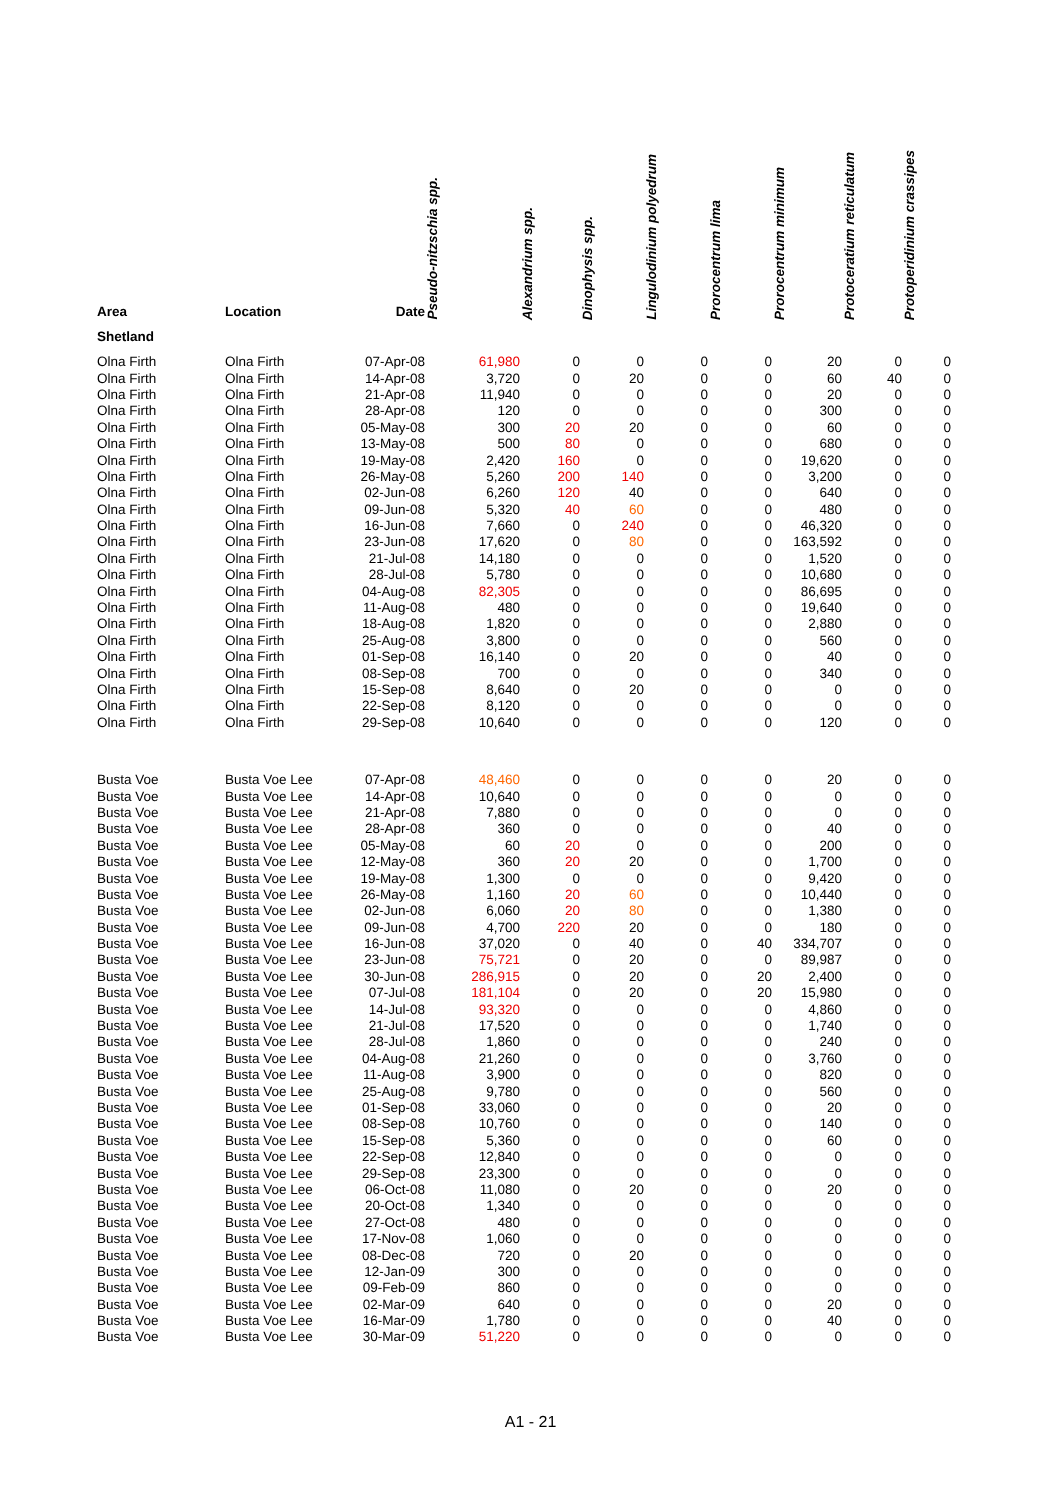| Area | Location | Date | Pseudo-nitzschia spp. | Alexandrium spp. | Dinophysis spp. | Lingulodinium polyedrum | Prorocentrum lima | Prorocentrum minimum | Protoceratium reticulatum | Protoperidinium crassipes |
| --- | --- | --- | --- | --- | --- | --- | --- | --- | --- | --- |
| Shetland | | | | | | | | | | |
| Olna Firth | Olna Firth | 07-Apr-08 | 61,980 | 0 | 0 | 0 | 0 | 20 | 0 | 0 |
| Olna Firth | Olna Firth | 14-Apr-08 | 3,720 | 0 | 20 | 0 | 0 | 60 | 40 | 0 |
| Olna Firth | Olna Firth | 21-Apr-08 | 11,940 | 0 | 0 | 0 | 0 | 20 | 0 | 0 |
| Olna Firth | Olna Firth | 28-Apr-08 | 120 | 0 | 0 | 0 | 0 | 300 | 0 | 0 |
| Olna Firth | Olna Firth | 05-May-08 | 300 | 20 | 20 | 0 | 0 | 60 | 0 | 0 |
| Olna Firth | Olna Firth | 13-May-08 | 500 | 80 | 0 | 0 | 0 | 680 | 0 | 0 |
| Olna Firth | Olna Firth | 19-May-08 | 2,420 | 160 | 0 | 0 | 0 | 19,620 | 0 | 0 |
| Olna Firth | Olna Firth | 26-May-08 | 5,260 | 200 | 140 | 0 | 0 | 3,200 | 0 | 0 |
| Olna Firth | Olna Firth | 02-Jun-08 | 6,260 | 120 | 40 | 0 | 0 | 640 | 0 | 0 |
| Olna Firth | Olna Firth | 09-Jun-08 | 5,320 | 40 | 60 | 0 | 0 | 480 | 0 | 0 |
| Olna Firth | Olna Firth | 16-Jun-08 | 7,660 | 0 | 240 | 0 | 0 | 46,320 | 0 | 0 |
| Olna Firth | Olna Firth | 23-Jun-08 | 17,620 | 0 | 80 | 0 | 0 | 163,592 | 0 | 0 |
| Olna Firth | Olna Firth | 21-Jul-08 | 14,180 | 0 | 0 | 0 | 0 | 1,520 | 0 | 0 |
| Olna Firth | Olna Firth | 28-Jul-08 | 5,780 | 0 | 0 | 0 | 0 | 10,680 | 0 | 0 |
| Olna Firth | Olna Firth | 04-Aug-08 | 82,305 | 0 | 0 | 0 | 0 | 86,695 | 0 | 0 |
| Olna Firth | Olna Firth | 11-Aug-08 | 480 | 0 | 0 | 0 | 0 | 19,640 | 0 | 0 |
| Olna Firth | Olna Firth | 18-Aug-08 | 1,820 | 0 | 0 | 0 | 0 | 2,880 | 0 | 0 |
| Olna Firth | Olna Firth | 25-Aug-08 | 3,800 | 0 | 0 | 0 | 0 | 560 | 0 | 0 |
| Olna Firth | Olna Firth | 01-Sep-08 | 16,140 | 0 | 20 | 0 | 0 | 40 | 0 | 0 |
| Olna Firth | Olna Firth | 08-Sep-08 | 700 | 0 | 0 | 0 | 0 | 340 | 0 | 0 |
| Olna Firth | Olna Firth | 15-Sep-08 | 8,640 | 0 | 20 | 0 | 0 | 0 | 0 | 0 |
| Olna Firth | Olna Firth | 22-Sep-08 | 8,120 | 0 | 0 | 0 | 0 | 0 | 0 | 0 |
| Olna Firth | Olna Firth | 29-Sep-08 | 10,640 | 0 | 0 | 0 | 0 | 120 | 0 | 0 |
| Busta Voe | Busta Voe Lee | 07-Apr-08 | 48,460 | 0 | 0 | 0 | 0 | 20 | 0 | 0 |
| Busta Voe | Busta Voe Lee | 14-Apr-08 | 10,640 | 0 | 0 | 0 | 0 | 0 | 0 | 0 |
| Busta Voe | Busta Voe Lee | 21-Apr-08 | 7,880 | 0 | 0 | 0 | 0 | 0 | 0 | 0 |
| Busta Voe | Busta Voe Lee | 28-Apr-08 | 360 | 0 | 0 | 0 | 0 | 40 | 0 | 0 |
| Busta Voe | Busta Voe Lee | 05-May-08 | 60 | 20 | 0 | 0 | 0 | 200 | 0 | 0 |
| Busta Voe | Busta Voe Lee | 12-May-08 | 360 | 20 | 20 | 0 | 0 | 1,700 | 0 | 0 |
| Busta Voe | Busta Voe Lee | 19-May-08 | 1,300 | 0 | 0 | 0 | 0 | 9,420 | 0 | 0 |
| Busta Voe | Busta Voe Lee | 26-May-08 | 1,160 | 20 | 60 | 0 | 0 | 10,440 | 0 | 0 |
| Busta Voe | Busta Voe Lee | 02-Jun-08 | 6,060 | 20 | 80 | 0 | 0 | 1,380 | 0 | 0 |
| Busta Voe | Busta Voe Lee | 09-Jun-08 | 4,700 | 220 | 20 | 0 | 0 | 180 | 0 | 0 |
| Busta Voe | Busta Voe Lee | 16-Jun-08 | 37,020 | 0 | 40 | 0 | 40 | 334,707 | 0 | 0 |
| Busta Voe | Busta Voe Lee | 23-Jun-08 | 75,721 | 0 | 20 | 0 | 0 | 89,987 | 0 | 0 |
| Busta Voe | Busta Voe Lee | 30-Jun-08 | 286,915 | 0 | 20 | 0 | 20 | 2,400 | 0 | 0 |
| Busta Voe | Busta Voe Lee | 07-Jul-08 | 181,104 | 0 | 20 | 0 | 20 | 15,980 | 0 | 0 |
| Busta Voe | Busta Voe Lee | 14-Jul-08 | 93,320 | 0 | 0 | 0 | 0 | 4,860 | 0 | 0 |
| Busta Voe | Busta Voe Lee | 21-Jul-08 | 17,520 | 0 | 0 | 0 | 0 | 1,740 | 0 | 0 |
| Busta Voe | Busta Voe Lee | 28-Jul-08 | 1,860 | 0 | 0 | 0 | 0 | 240 | 0 | 0 |
| Busta Voe | Busta Voe Lee | 04-Aug-08 | 21,260 | 0 | 0 | 0 | 0 | 3,760 | 0 | 0 |
| Busta Voe | Busta Voe Lee | 11-Aug-08 | 3,900 | 0 | 0 | 0 | 0 | 820 | 0 | 0 |
| Busta Voe | Busta Voe Lee | 25-Aug-08 | 9,780 | 0 | 0 | 0 | 0 | 560 | 0 | 0 |
| Busta Voe | Busta Voe Lee | 01-Sep-08 | 33,060 | 0 | 0 | 0 | 0 | 20 | 0 | 0 |
| Busta Voe | Busta Voe Lee | 08-Sep-08 | 10,760 | 0 | 0 | 0 | 0 | 140 | 0 | 0 |
| Busta Voe | Busta Voe Lee | 15-Sep-08 | 5,360 | 0 | 0 | 0 | 0 | 60 | 0 | 0 |
| Busta Voe | Busta Voe Lee | 22-Sep-08 | 12,840 | 0 | 0 | 0 | 0 | 0 | 0 | 0 |
| Busta Voe | Busta Voe Lee | 29-Sep-08 | 23,300 | 0 | 0 | 0 | 0 | 0 | 0 | 0 |
| Busta Voe | Busta Voe Lee | 06-Oct-08 | 11,080 | 0 | 20 | 0 | 0 | 20 | 0 | 0 |
| Busta Voe | Busta Voe Lee | 20-Oct-08 | 1,340 | 0 | 0 | 0 | 0 | 0 | 0 | 0 |
| Busta Voe | Busta Voe Lee | 27-Oct-08 | 480 | 0 | 0 | 0 | 0 | 0 | 0 | 0 |
| Busta Voe | Busta Voe Lee | 17-Nov-08 | 1,060 | 0 | 0 | 0 | 0 | 0 | 0 | 0 |
| Busta Voe | Busta Voe Lee | 08-Dec-08 | 720 | 0 | 20 | 0 | 0 | 0 | 0 | 0 |
| Busta Voe | Busta Voe Lee | 12-Jan-09 | 300 | 0 | 0 | 0 | 0 | 0 | 0 | 0 |
| Busta Voe | Busta Voe Lee | 09-Feb-09 | 860 | 0 | 0 | 0 | 0 | 0 | 0 | 0 |
| Busta Voe | Busta Voe Lee | 02-Mar-09 | 640 | 0 | 0 | 0 | 0 | 20 | 0 | 0 |
| Busta Voe | Busta Voe Lee | 16-Mar-09 | 1,780 | 0 | 0 | 0 | 0 | 40 | 0 | 0 |
| Busta Voe | Busta Voe Lee | 30-Mar-09 | 51,220 | 0 | 0 | 0 | 0 | 0 | 0 | 0 |
A1 - 21